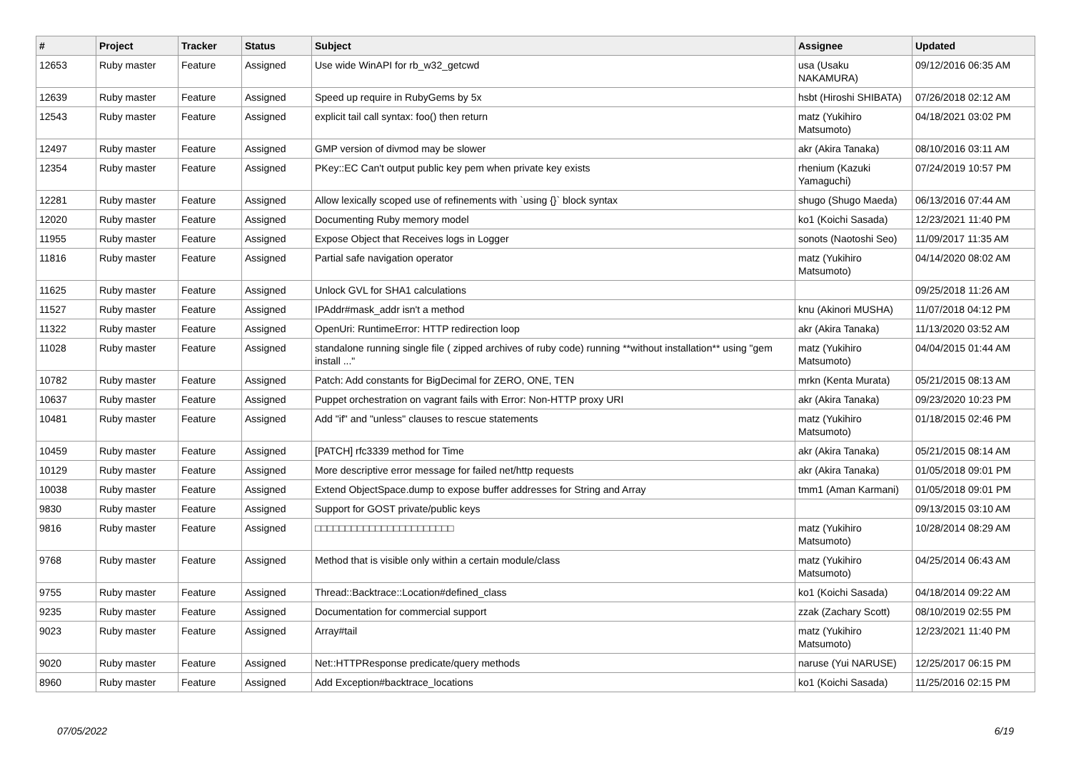| # | Project | Tracker | Status | Subject | Assignee | Updated |
| --- | --- | --- | --- | --- | --- | --- |
| 12653 | Ruby master | Feature | Assigned | Use wide WinAPI for rb_w32_getcwd | usa (Usaku NAKAMURA) | 09/12/2016 06:35 AM |
| 12639 | Ruby master | Feature | Assigned | Speed up require in RubyGems by 5x | hsbt (Hiroshi SHIBATA) | 07/26/2018 02:12 AM |
| 12543 | Ruby master | Feature | Assigned | explicit tail call syntax: foo() then return | matz (Yukihiro Matsumoto) | 04/18/2021 03:02 PM |
| 12497 | Ruby master | Feature | Assigned | GMP version of divmod may be slower | akr (Akira Tanaka) | 08/10/2016 03:11 AM |
| 12354 | Ruby master | Feature | Assigned | PKey::EC Can't output public key pem when private key exists | rhenium (Kazuki Yamaguchi) | 07/24/2019 10:57 PM |
| 12281 | Ruby master | Feature | Assigned | Allow lexically scoped use of refinements with `using {}` block syntax | shugo (Shugo Maeda) | 06/13/2016 07:44 AM |
| 12020 | Ruby master | Feature | Assigned | Documenting Ruby memory model | ko1 (Koichi Sasada) | 12/23/2021 11:40 PM |
| 11955 | Ruby master | Feature | Assigned | Expose Object that Receives logs in Logger | sonots (Naotoshi Seo) | 11/09/2017 11:35 AM |
| 11816 | Ruby master | Feature | Assigned | Partial safe navigation operator | matz (Yukihiro Matsumoto) | 04/14/2020 08:02 AM |
| 11625 | Ruby master | Feature | Assigned | Unlock GVL for SHA1 calculations | | 09/25/2018 11:26 AM |
| 11527 | Ruby master | Feature | Assigned | IPAddr#mask_addr isn't a method | knu (Akinori MUSHA) | 11/07/2018 04:12 PM |
| 11322 | Ruby master | Feature | Assigned | OpenUri: RuntimeError: HTTP redirection loop | akr (Akira Tanaka) | 11/13/2020 03:52 AM |
| 11028 | Ruby master | Feature | Assigned | standalone running single file ( zipped archives of ruby code) running **without installation** using "gem install ..." | matz (Yukihiro Matsumoto) | 04/04/2015 01:44 AM |
| 10782 | Ruby master | Feature | Assigned | Patch: Add constants for BigDecimal for ZERO, ONE, TEN | mrkn (Kenta Murata) | 05/21/2015 08:13 AM |
| 10637 | Ruby master | Feature | Assigned | Puppet orchestration on vagrant fails with Error: Non-HTTP proxy URI | akr (Akira Tanaka) | 09/23/2020 10:23 PM |
| 10481 | Ruby master | Feature | Assigned | Add "if" and "unless" clauses to rescue statements | matz (Yukihiro Matsumoto) | 01/18/2015 02:46 PM |
| 10459 | Ruby master | Feature | Assigned | [PATCH] rfc3339 method for Time | akr (Akira Tanaka) | 05/21/2015 08:14 AM |
| 10129 | Ruby master | Feature | Assigned | More descriptive error message for failed net/http requests | akr (Akira Tanaka) | 01/05/2018 09:01 PM |
| 10038 | Ruby master | Feature | Assigned | Extend ObjectSpace.dump to expose buffer addresses for String and Array | tmm1 (Aman Karmani) | 01/05/2018 09:01 PM |
| 9830 | Ruby master | Feature | Assigned | Support for GOST private/public keys | | 09/13/2015 03:10 AM |
| 9816 | Ruby master | Feature | Assigned | □□□□□□□□□□□□□□□□□□□□□□□ | matz (Yukihiro Matsumoto) | 10/28/2014 08:29 AM |
| 9768 | Ruby master | Feature | Assigned | Method that is visible only within a certain module/class | matz (Yukihiro Matsumoto) | 04/25/2014 06:43 AM |
| 9755 | Ruby master | Feature | Assigned | Thread::Backtrace::Location#defined_class | ko1 (Koichi Sasada) | 04/18/2014 09:22 AM |
| 9235 | Ruby master | Feature | Assigned | Documentation for commercial support | zzak (Zachary Scott) | 08/10/2019 02:55 PM |
| 9023 | Ruby master | Feature | Assigned | Array#tail | matz (Yukihiro Matsumoto) | 12/23/2021 11:40 PM |
| 9020 | Ruby master | Feature | Assigned | Net::HTTPResponse predicate/query methods | naruse (Yui NARUSE) | 12/25/2017 06:15 PM |
| 8960 | Ruby master | Feature | Assigned | Add Exception#backtrace_locations | ko1 (Koichi Sasada) | 11/25/2016 02:15 PM |
07/05/2022 6/19